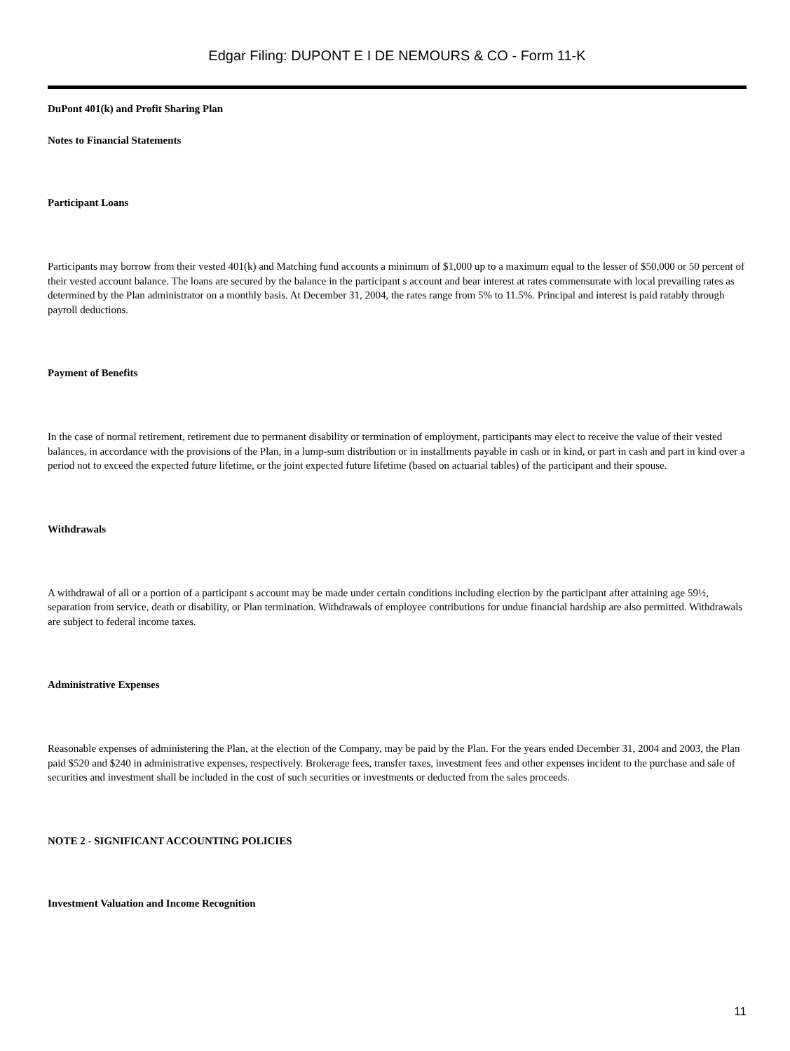Edgar Filing: DUPONT E I DE NEMOURS & CO - Form 11-K
DuPont 401(k) and Profit Sharing Plan
Notes to Financial Statements
Participant Loans
Participants may borrow from their vested 401(k) and Matching fund accounts a minimum of $1,000 up to a maximum equal to the lesser of $50,000 or 50 percent of their vested account balance. The loans are secured by the balance in the participant s account and bear interest at rates commensurate with local prevailing rates as determined by the Plan administrator on a monthly basis. At December 31, 2004, the rates range from 5% to 11.5%. Principal and interest is paid ratably through payroll deductions.
Payment of Benefits
In the case of normal retirement, retirement due to permanent disability or termination of employment, participants may elect to receive the value of their vested balances, in accordance with the provisions of the Plan, in a lump-sum distribution or in installments payable in cash or in kind, or part in cash and part in kind over a period not to exceed the expected future lifetime, or the joint expected future lifetime (based on actuarial tables) of the participant and their spouse.
Withdrawals
A withdrawal of all or a portion of a participant s account may be made under certain conditions including election by the participant after attaining age 59½, separation from service, death or disability, or Plan termination. Withdrawals of employee contributions for undue financial hardship are also permitted. Withdrawals are subject to federal income taxes.
Administrative Expenses
Reasonable expenses of administering the Plan, at the election of the Company, may be paid by the Plan. For the years ended December 31, 2004 and 2003, the Plan paid $520 and $240 in administrative expenses, respectively. Brokerage fees, transfer taxes, investment fees and other expenses incident to the purchase and sale of securities and investment shall be included in the cost of such securities or investments or deducted from the sales proceeds.
NOTE 2 - SIGNIFICANT ACCOUNTING POLICIES
Investment Valuation and Income Recognition
11